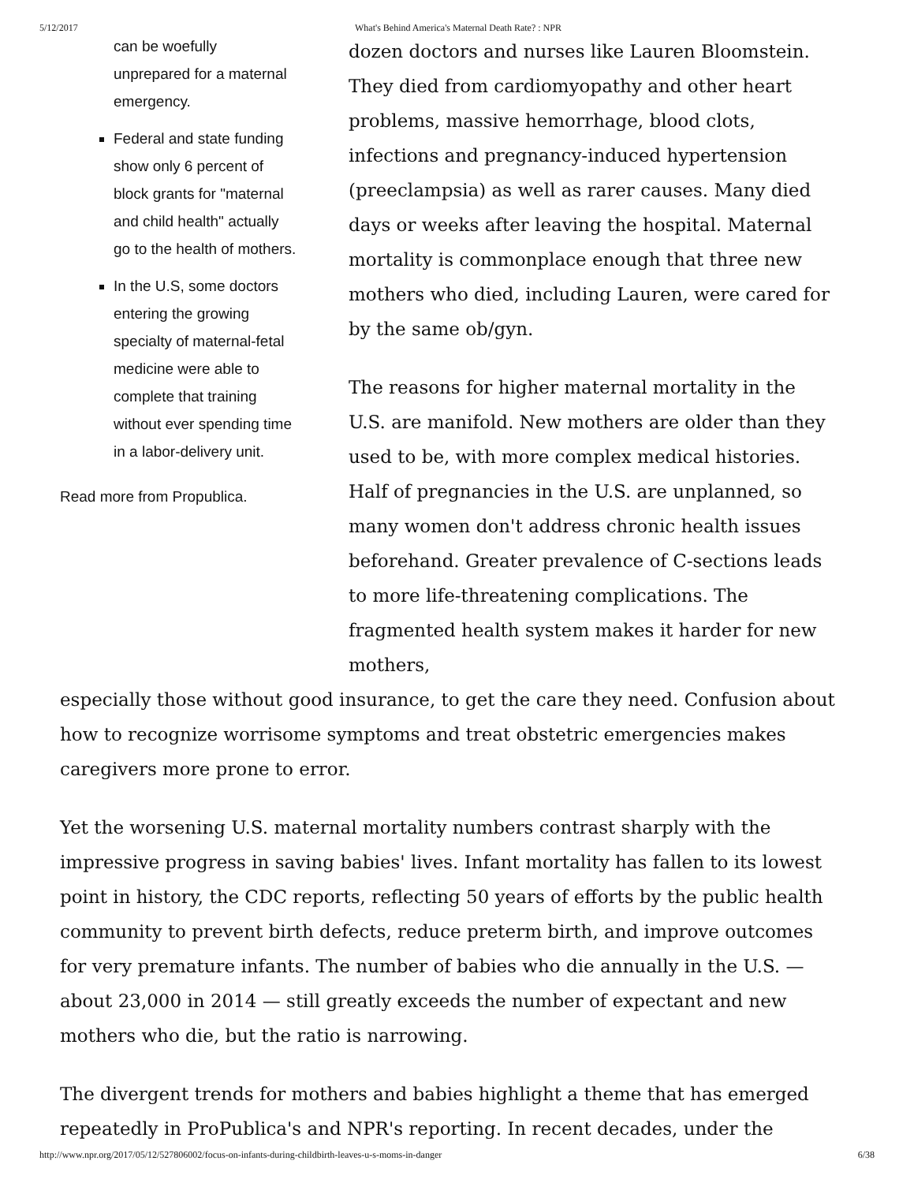5/12/2017 What's Behind America's Maternal Death Rate? : NPR
can be woefully unprepared for a maternal emergency.
Federal and state funding show only 6 percent of block grants for "maternal and child health" actually go to the health of mothers.
In the U.S, some doctors entering the growing specialty of maternal-fetal medicine were able to complete that training without ever spending time in a labor-delivery unit.
Read more from Propublica.
dozen doctors and nurses like Lauren Bloomstein. They died from cardiomyopathy and other heart problems, massive hemorrhage, blood clots, infections and pregnancy-induced hypertension (preeclampsia) as well as rarer causes. Many died days or weeks after leaving the hospital. Maternal mortality is commonplace enough that three new mothers who died, including Lauren, were cared for by the same ob/gyn.
The reasons for higher maternal mortality in the U.S. are manifold. New mothers are older than they used to be, with more complex medical histories. Half of pregnancies in the U.S. are unplanned, so many women don't address chronic health issues beforehand. Greater prevalence of C-sections leads to more life-threatening complications. The fragmented health system makes it harder for new mothers,
especially those without good insurance, to get the care they need. Confusion about how to recognize worrisome symptoms and treat obstetric emergencies makes caregivers more prone to error.
Yet the worsening U.S. maternal mortality numbers contrast sharply with the impressive progress in saving babies' lives. Infant mortality has fallen to its lowest point in history, the CDC reports, reflecting 50 years of efforts by the public health community to prevent birth defects, reduce preterm birth, and improve outcomes for very premature infants. The number of babies who die annually in the U.S. — about 23,000 in 2014 — still greatly exceeds the number of expectant and new mothers who die, but the ratio is narrowing.
The divergent trends for mothers and babies highlight a theme that has emerged repeatedly in ProPublica's and NPR's reporting. In recent decades, under the
http://www.npr.org/2017/05/12/527806002/focus-on-infants-during-childbirth-leaves-u-s-moms-in-danger 6/38